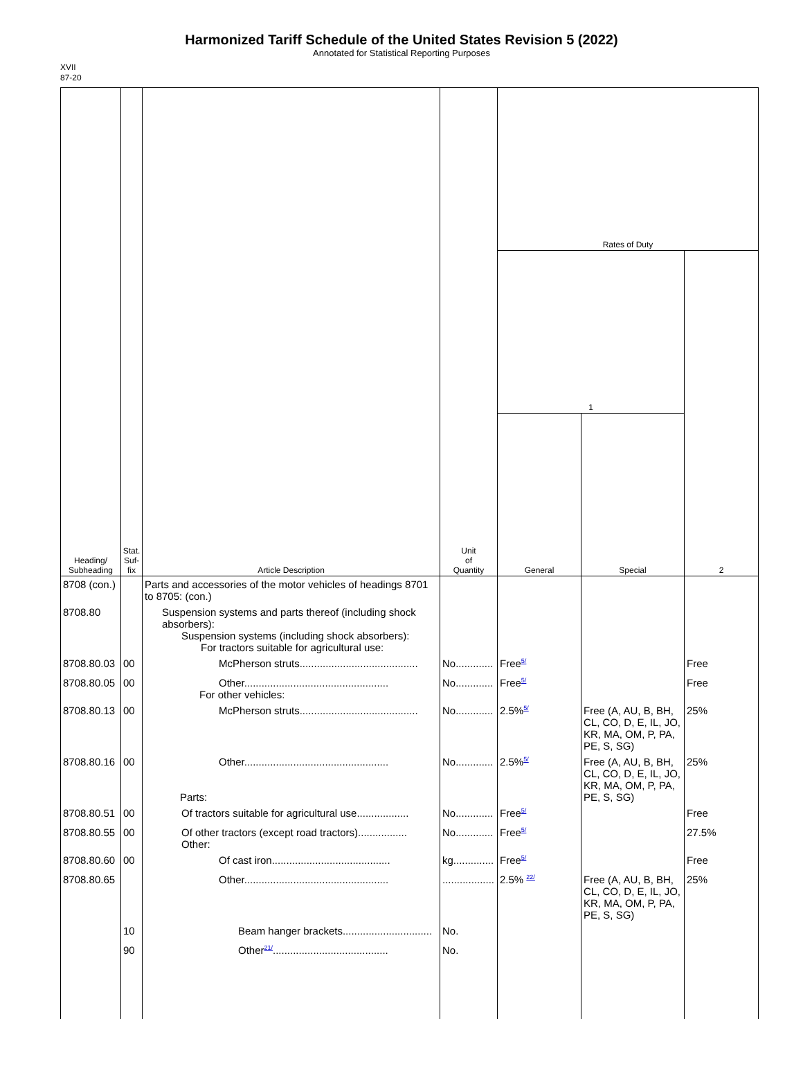Harmonized Tariff Schedule of the United States Revision 5 (2022)
Annotated for Statistical Reporting Purposes
XVII
87-20
| Heading/ Subheading | Stat. Suf- fix | Article Description | Unit of Quantity | Rates of Duty | | |
| --- | --- | --- | --- | --- | --- | --- |
| | | | | 1 | | 2 |
| | | | | General | Special | |
| 8708 (con.) | | Parts and accessories of the motor vehicles of headings 8701 to 8705: (con.) | | | | |
| 8708.80 | | Suspension systems and parts thereof (including shock absorbers): Suspension systems (including shock absorbers): For tractors suitable for agricultural use: | | | | |
| 8708.80.03 | 00 | McPherson struts......................................... | No............. | Free<sup>5/</sup> | | Free |
| 8708.80.05 | 00 | Other.................................................. For other vehicles: | No............. | Free<sup>5/</sup> | | Free |
| 8708.80.13 | 00 | McPherson struts......................................... | No............. | 2.5%<sup>5/</sup> | Free (A, AU, B, BH, CL, CO, D, E, IL, JO, KR, MA, OM, P, PA, PE, S, SG) | 25% |
| 8708.80.16 | 00 | Other.................................................. Parts: | No............. | 2.5%<sup>5/</sup> | Free (A, AU, B, BH, CL, CO, D, E, IL, JO, KR, MA, OM, P, PA, PE, S, SG) | 25% |
| 8708.80.51 | 00 | Of tractors suitable for agricultural use.................. | No............. | Free<sup>5/</sup> | | Free |
| 8708.80.55 | 00 | Of other tractors (except road tractors)................. Other: | No............. | Free<sup>5/</sup> | | 27.5% |
| 8708.80.60 | 00 | Of cast iron......................................... | kg.............. | Free<sup>5/</sup> | | Free |
| 8708.80.65 | | Other.................................................. | .................. | 2.5% <sup>22/</sup> | Free (A, AU, B, BH, CL, CO, D, E, IL, JO, KR, MA, OM, P, PA, PE, S, SG) | 25% |
| | 10 | Beam hanger brackets............................... | No. | | | |
| | 90 | Other<sup>21/</sup>........................................ | No. | | | |